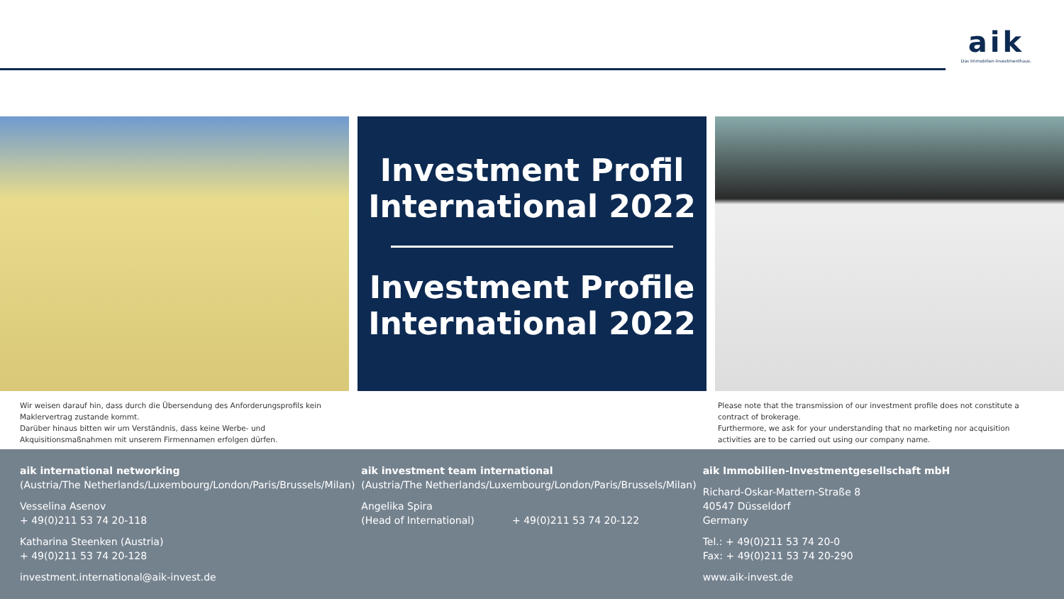aik
Das Immobilien-Investmenthaus.
Investment Profil
International 2022
Investment Profile
International 2022
Wir weisen darauf hin, dass durch die Übersendung des Anforderungsprofils kein Maklervertrag zustande kommt.
Darüber hinaus bitten wir um Verständnis, dass keine Werbe- und Akquisitionsmaßnahmen mit unserem Firmennamen erfolgen dürfen.
Please note that the transmission of our investment profile does not constitute a contract of brokerage.
Furthermore, we ask for your understanding that no marketing nor acquisition activities are to be carried out using our company name.
aik international networking
(Austria/The Netherlands/Luxembourg/London/Paris/Brussels/Milan)
Vesselina Asenov
+ 49(0)211 53 74 20-118
Katharina Steenken (Austria)
+ 49(0)211 53 74 20-128
investment.international@aik-invest.de
aik investment team international
(Austria/The Netherlands/Luxembourg/London/Paris/Brussels/Milan)
Angelika Spira
(Head of International) + 49(0)211 53 74 20-122
aik Immobilien-Investmentgesellschaft mbH
Richard-Oskar-Mattern-Straße 8
40547 Düsseldorf
Germany
Tel.: + 49(0)211 53 74 20-0
Fax: + 49(0)211 53 74 20-290
www.aik-invest.de